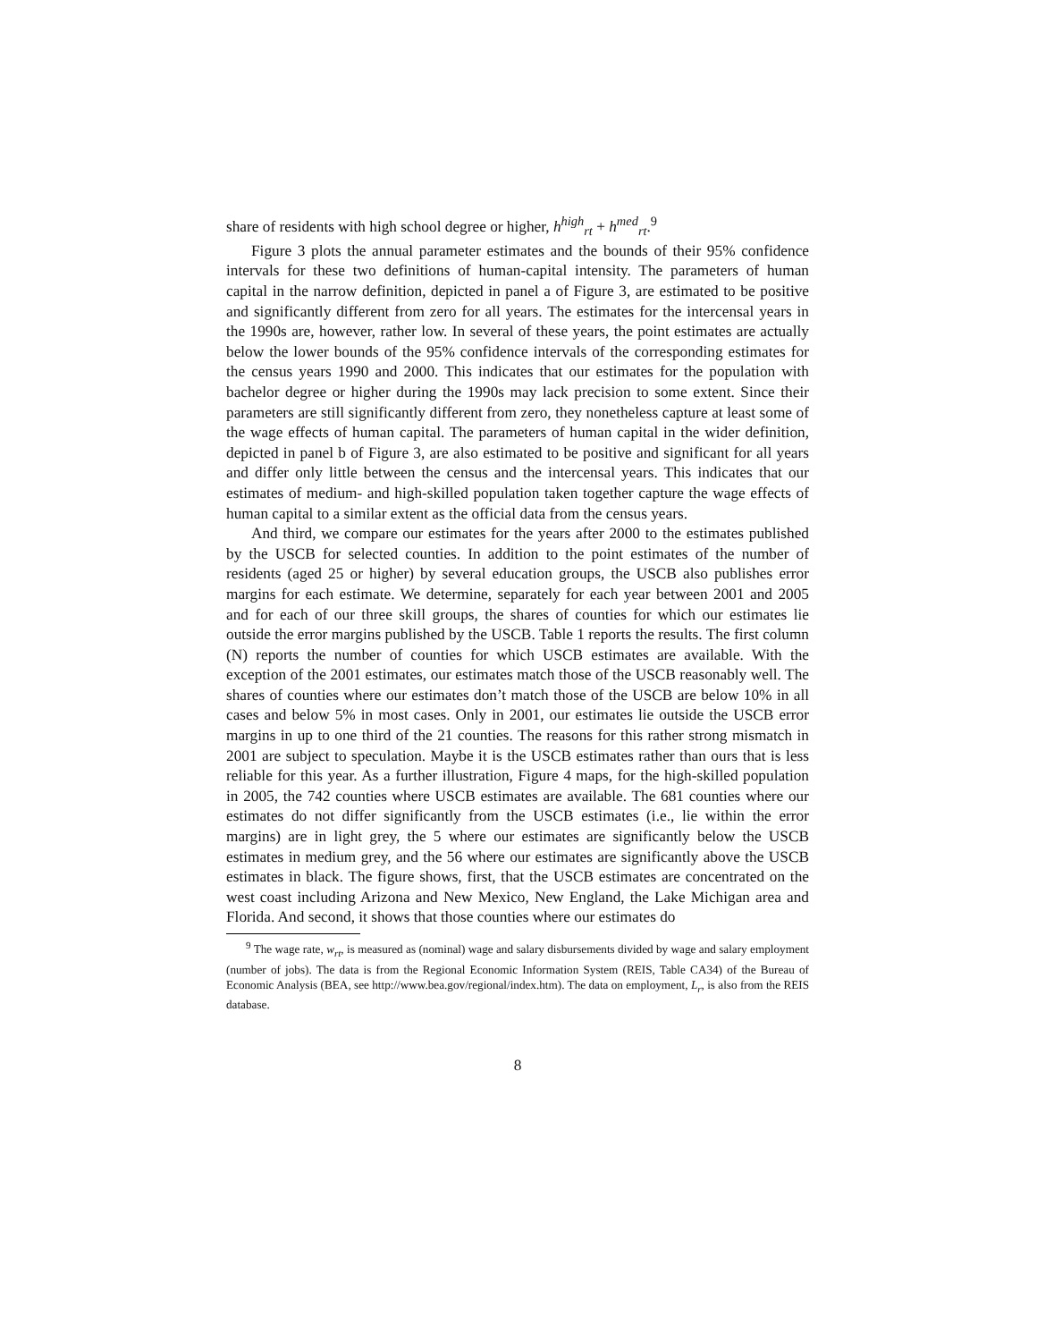share of residents with high school degree or higher, h<sup>high</sup><sub>rt</sub> + h<sup>med</sup><sub>rt</sub>.<sup>9</sup>
Figure 3 plots the annual parameter estimates and the bounds of their 95% confidence intervals for these two definitions of human-capital intensity. The parameters of human capital in the narrow definition, depicted in panel a of Figure 3, are estimated to be positive and significantly different from zero for all years. The estimates for the intercensal years in the 1990s are, however, rather low. In several of these years, the point estimates are actually below the lower bounds of the 95% confidence intervals of the corresponding estimates for the census years 1990 and 2000. This indicates that our estimates for the population with bachelor degree or higher during the 1990s may lack precision to some extent. Since their parameters are still significantly different from zero, they nonetheless capture at least some of the wage effects of human capital. The parameters of human capital in the wider definition, depicted in panel b of Figure 3, are also estimated to be positive and significant for all years and differ only little between the census and the intercensal years. This indicates that our estimates of medium- and high-skilled population taken together capture the wage effects of human capital to a similar extent as the official data from the census years.
And third, we compare our estimates for the years after 2000 to the estimates published by the USCB for selected counties. In addition to the point estimates of the number of residents (aged 25 or higher) by several education groups, the USCB also publishes error margins for each estimate. We determine, separately for each year between 2001 and 2005 and for each of our three skill groups, the shares of counties for which our estimates lie outside the error margins published by the USCB. Table 1 reports the results. The first column (N) reports the number of counties for which USCB estimates are available. With the exception of the 2001 estimates, our estimates match those of the USCB reasonably well. The shares of counties where our estimates don’t match those of the USCB are below 10% in all cases and below 5% in most cases. Only in 2001, our estimates lie outside the USCB error margins in up to one third of the 21 counties. The reasons for this rather strong mismatch in 2001 are subject to speculation. Maybe it is the USCB estimates rather than ours that is less reliable for this year. As a further illustration, Figure 4 maps, for the high-skilled population in 2005, the 742 counties where USCB estimates are available. The 681 counties where our estimates do not differ significantly from the USCB estimates (i.e., lie within the error margins) are in light grey, the 5 where our estimates are significantly below the USCB estimates in medium grey, and the 56 where our estimates are significantly above the USCB estimates in black. The figure shows, first, that the USCB estimates are concentrated on the west coast including Arizona and New Mexico, New England, the Lake Michigan area and Florida. And second, it shows that those counties where our estimates do
<sup>9</sup> The wage rate, w<sub>rt</sub>, is measured as (nominal) wage and salary disbursements divided by wage and salary employment (number of jobs). The data is from the Regional Economic Information System (REIS, Table CA34) of the Bureau of Economic Analysis (BEA, see http://www.bea.gov/regional/index.htm). The data on employment, L<sub>r</sub>, is also from the REIS database.
8